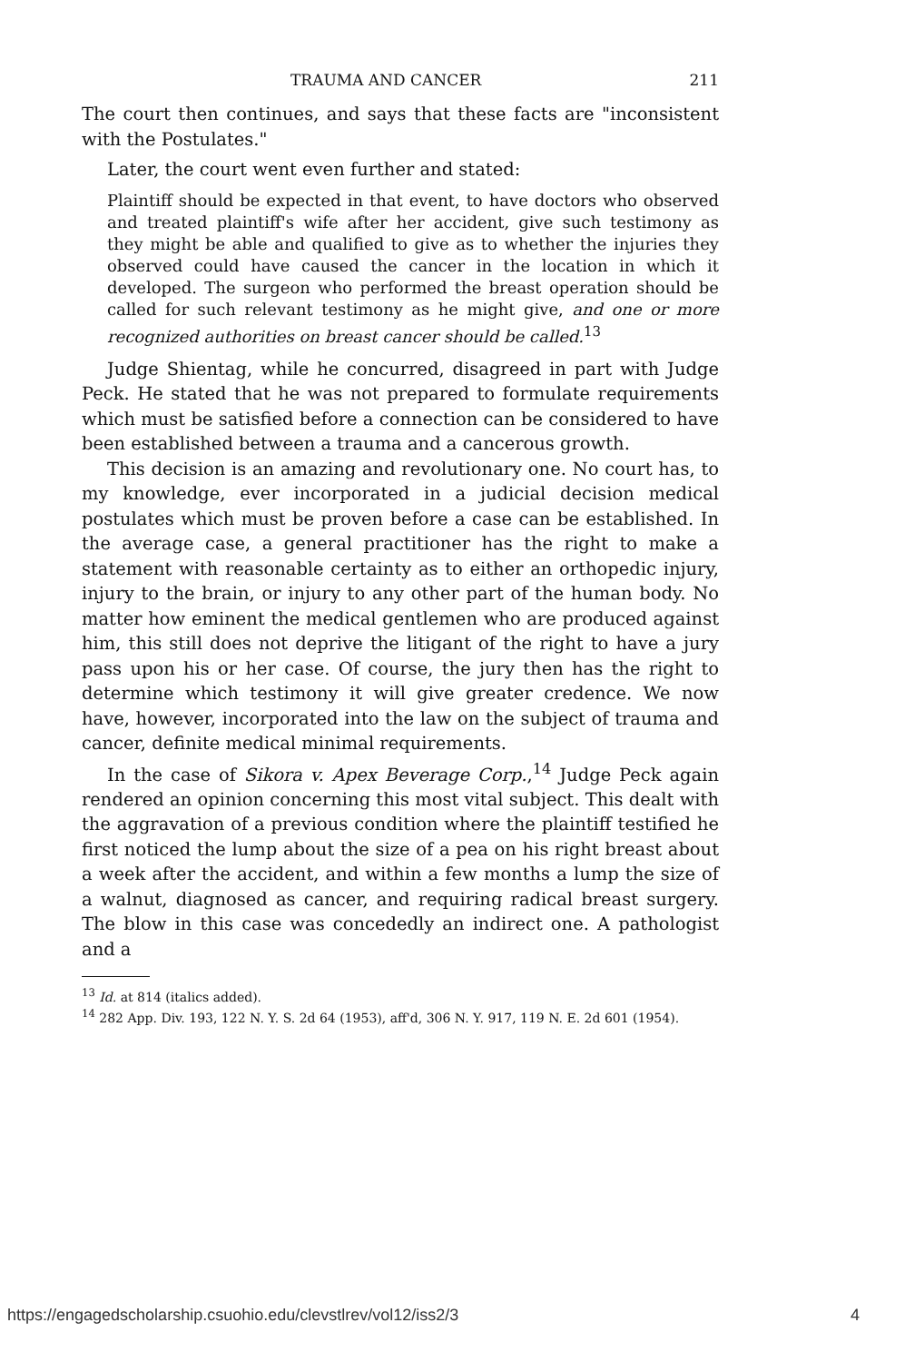TRAUMA AND CANCER 211
The court then continues, and says that these facts are "inconsistent with the Postulates."
Later, the court went even further and stated:
Plaintiff should be expected in that event, to have doctors who observed and treated plaintiff's wife after her accident, give such testimony as they might be able and qualified to give as to whether the injuries they observed could have caused the cancer in the location in which it developed. The surgeon who performed the breast operation should be called for such relevant testimony as he might give, and one or more recognized authorities on breast cancer should be called.<sup>13</sup>
Judge Shientag, while he concurred, disagreed in part with Judge Peck. He stated that he was not prepared to formulate requirements which must be satisfied before a connection can be considered to have been established between a trauma and a cancerous growth.
This decision is an amazing and revolutionary one. No court has, to my knowledge, ever incorporated in a judicial decision medical postulates which must be proven before a case can be established. In the average case, a general practitioner has the right to make a statement with reasonable certainty as to either an orthopedic injury, injury to the brain, or injury to any other part of the human body. No matter how eminent the medical gentlemen who are produced against him, this still does not deprive the litigant of the right to have a jury pass upon his or her case. Of course, the jury then has the right to determine which testimony it will give greater credence. We now have, however, incorporated into the law on the subject of trauma and cancer, definite medical minimal requirements.
In the case of Sikora v. Apex Beverage Corp.,<sup>14</sup> Judge Peck again rendered an opinion concerning this most vital subject. This dealt with the aggravation of a previous condition where the plaintiff testified he first noticed the lump about the size of a pea on his right breast about a week after the accident, and within a few months a lump the size of a walnut, diagnosed as cancer, and requiring radical breast surgery. The blow in this case was concededly an indirect one. A pathologist and a
<sup>13</sup> Id. at 814 (italics added).
<sup>14</sup> 282 App. Div. 193, 122 N. Y. S. 2d 64 (1953), aff'd, 306 N. Y. 917, 119 N. E. 2d 601 (1954).
https://engagedscholarship.csuohio.edu/clevstlrev/vol12/iss2/3 4